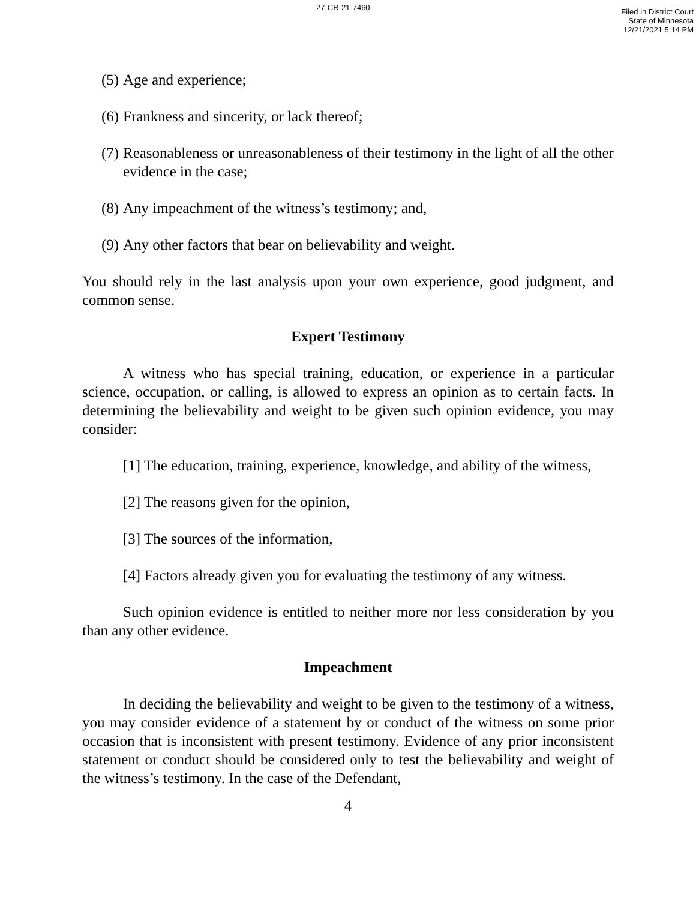27-CR-21-7460
Filed in District Court
State of Minnesota
12/21/2021 5:14 PM
(5) Age and experience;
(6) Frankness and sincerity, or lack thereof;
(7) Reasonableness or unreasonableness of their testimony in the light of all the other evidence in the case;
(8) Any impeachment of the witness’s testimony; and,
(9) Any other factors that bear on believability and weight.
You should rely in the last analysis upon your own experience, good judgment, and common sense.
Expert Testimony
A witness who has special training, education, or experience in a particular science, occupation, or calling, is allowed to express an opinion as to certain facts. In determining the believability and weight to be given such opinion evidence, you may consider:
[1] The education, training, experience, knowledge, and ability of the witness,
[2] The reasons given for the opinion,
[3] The sources of the information,
[4] Factors already given you for evaluating the testimony of any witness.
Such opinion evidence is entitled to neither more nor less consideration by you than any other evidence.
Impeachment
In deciding the believability and weight to be given to the testimony of a witness, you may consider evidence of a statement by or conduct of the witness on some prior occasion that is inconsistent with present testimony. Evidence of any prior inconsistent statement or conduct should be considered only to test the believability and weight of the witness’s testimony. In the case of the Defendant,
4